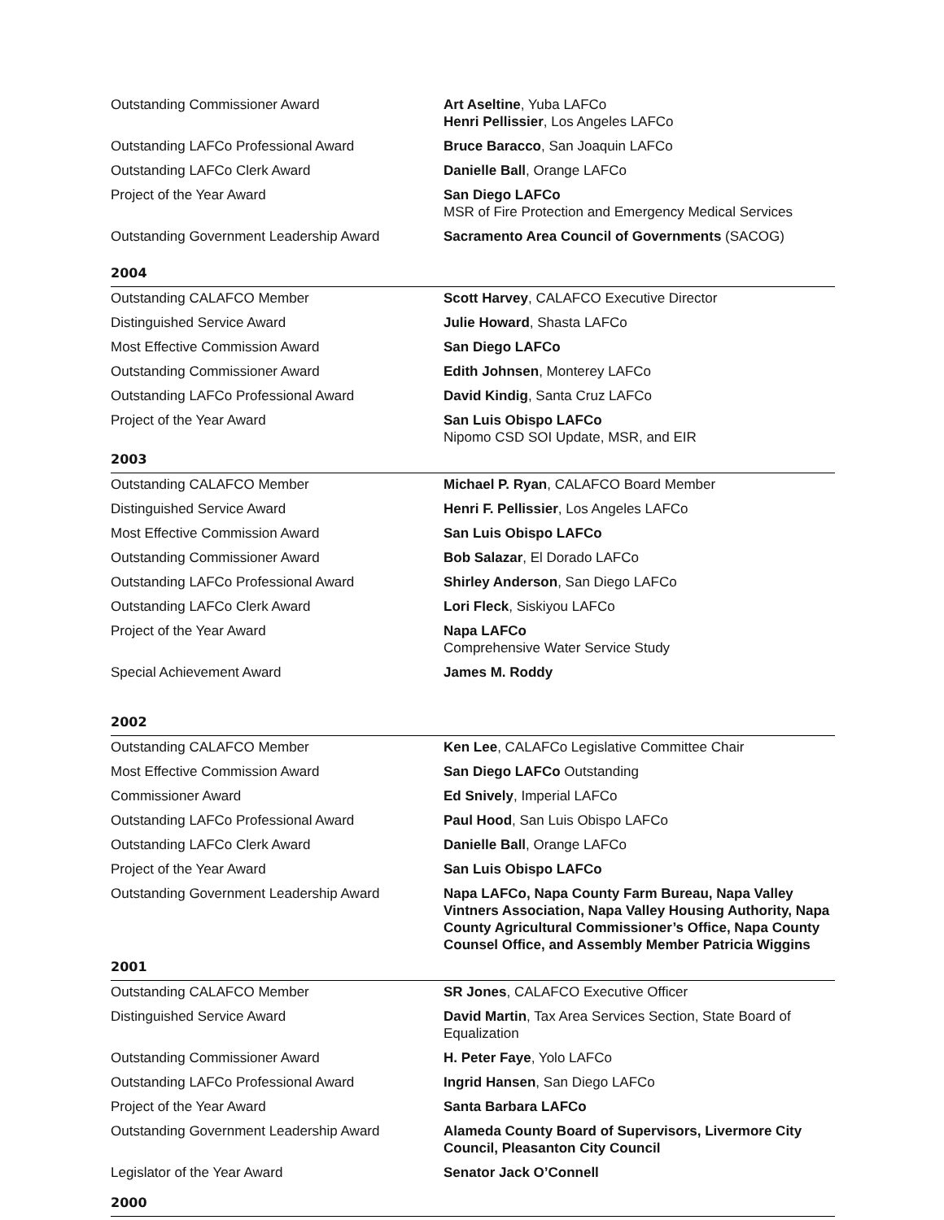| Outstanding Commissioner Award | Art Aseltine , Yuba LAFCo Henri Pellissier , Los Angeles LAFCo |
| Outstanding LAFCo Professional Award | Bruce Baracco , San Joaquin LAFCo |
| Outstanding LAFCo Clerk Award | Danielle Ball , Orange LAFCo |
| Project of the Year Award | San Diego LAFCo MSR of Fire Protection and Emergency Medical Services |
| Outstanding Government Leadership Award | Sacramento Area Council of Governments (SACOG) |
| 2004 | |
| Outstanding CALAFCO Member | Scott Harvey , CALAFCO Executive Director |
| Distinguished Service Award | Julie Howard , Shasta LAFCo |
| Most Effective Commission Award | San Diego LAFCo |
| Outstanding Commissioner Award | Edith Johnsen , Monterey LAFCo |
| Outstanding LAFCo Professional Award | David Kindig , Santa Cruz LAFCo |
| Project of the Year Award | San Luis Obispo LAFCo Nipomo CSD SOI Update, MSR, and EIR |
| 2003 | |
| Outstanding CALAFCO Member | Michael P. Ryan , CALAFCO Board Member |
| Distinguished Service Award | Henri F. Pellissier , Los Angeles LAFCo |
| Most Effective Commission Award | San Luis Obispo LAFCo |
| Outstanding Commissioner Award | Bob Salazar , El Dorado LAFCo |
| Outstanding LAFCo Professional Award | Shirley Anderson , San Diego LAFCo |
| Outstanding LAFCo Clerk Award | Lori Fleck , Siskiyou LAFCo |
| Project of the Year Award | Napa LAFCo Comprehensive Water Service Study |
| Special Achievement Award | James M. Roddy |
| 2002 | |
| Outstanding CALAFCO Member | Ken Lee , CALAFCo Legislative Committee Chair |
| Most Effective Commission Award | San Diego LAFCo Outstanding |
| Commissioner Award | Ed Snively , Imperial LAFCo |
| Outstanding LAFCo Professional Award | Paul Hood , San Luis Obispo LAFCo |
| Outstanding LAFCo Clerk Award | Danielle Ball , Orange LAFCo |
| Project of the Year Award | San Luis Obispo LAFCo |
| Outstanding Government Leadership Award | Napa LAFCo, Napa County Farm Bureau, Napa Valley Vintners Association, Napa Valley Housing Authority, Napa County Agricultural Commissioner’s Office, Napa County Counsel Office, and Assembly Member Patricia Wiggins |
| 2001 | |
| Outstanding CALAFCO Member | SR Jones , CALAFCO Executive Officer |
| Distinguished Service Award | David Martin , Tax Area Services Section, State Board of Equalization |
| Outstanding Commissioner Award | H. Peter Faye , Yolo LAFCo |
| Outstanding LAFCo Professional Award | Ingrid Hansen , San Diego LAFCo |
| Project of the Year Award | Santa Barbara LAFCo |
| Outstanding Government Leadership Award | Alameda County Board of Supervisors, Livermore City Council, Pleasanton City Council |
| Legislator of the Year Award | Senator Jack O’Connell |
| 2000 | |